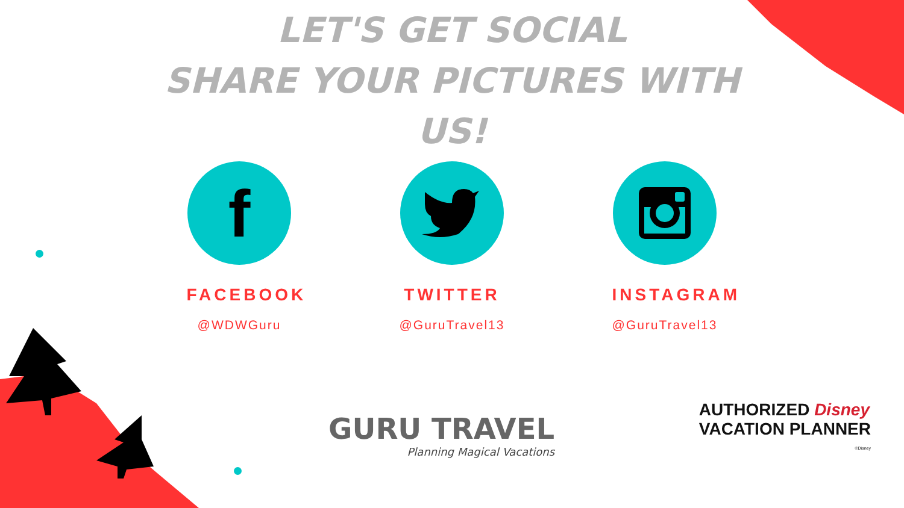LET'S GET SOCIAL
SHARE YOUR PICTURES WITH
US!
f
FACEBOOK
@WDWGuru
TWITTER
@GuruTravel13
INSTAGRAM
@GuruTravel13
GURU TRAVEL
Planning Magical Vacations
AUTHORIZED Disney
VACATION PLANNER
©Disney